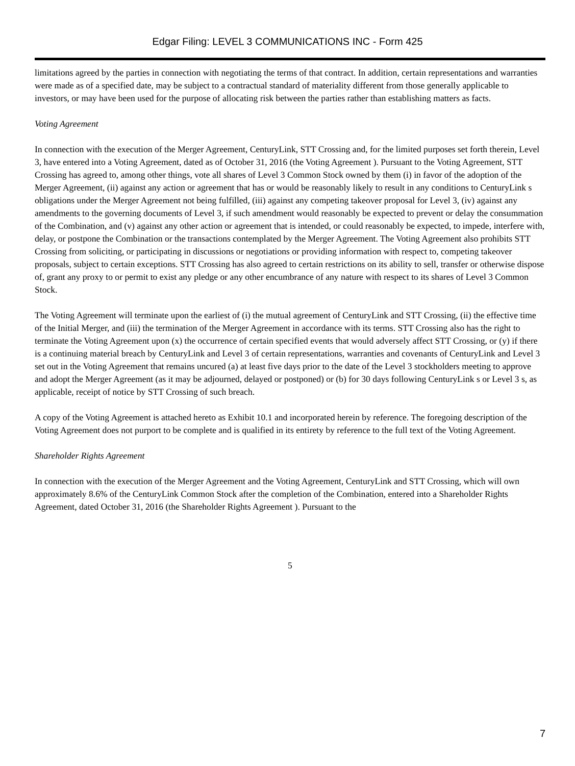Edgar Filing: LEVEL 3 COMMUNICATIONS INC - Form 425
limitations agreed by the parties in connection with negotiating the terms of that contract. In addition, certain representations and warranties were made as of a specified date, may be subject to a contractual standard of materiality different from those generally applicable to investors, or may have been used for the purpose of allocating risk between the parties rather than establishing matters as facts.
Voting Agreement
In connection with the execution of the Merger Agreement, CenturyLink, STT Crossing and, for the limited purposes set forth therein, Level 3, have entered into a Voting Agreement, dated as of October 31, 2016 (the Voting Agreement ). Pursuant to the Voting Agreement, STT Crossing has agreed to, among other things, vote all shares of Level 3 Common Stock owned by them (i) in favor of the adoption of the Merger Agreement, (ii) against any action or agreement that has or would be reasonably likely to result in any conditions to CenturyLink s obligations under the Merger Agreement not being fulfilled, (iii) against any competing takeover proposal for Level 3, (iv) against any amendments to the governing documents of Level 3, if such amendment would reasonably be expected to prevent or delay the consummation of the Combination, and (v) against any other action or agreement that is intended, or could reasonably be expected, to impede, interfere with, delay, or postpone the Combination or the transactions contemplated by the Merger Agreement. The Voting Agreement also prohibits STT Crossing from soliciting, or participating in discussions or negotiations or providing information with respect to, competing takeover proposals, subject to certain exceptions. STT Crossing has also agreed to certain restrictions on its ability to sell, transfer or otherwise dispose of, grant any proxy to or permit to exist any pledge or any other encumbrance of any nature with respect to its shares of Level 3 Common Stock.
The Voting Agreement will terminate upon the earliest of (i) the mutual agreement of CenturyLink and STT Crossing, (ii) the effective time of the Initial Merger, and (iii) the termination of the Merger Agreement in accordance with its terms. STT Crossing also has the right to terminate the Voting Agreement upon (x) the occurrence of certain specified events that would adversely affect STT Crossing, or (y) if there is a continuing material breach by CenturyLink and Level 3 of certain representations, warranties and covenants of CenturyLink and Level 3 set out in the Voting Agreement that remains uncured (a) at least five days prior to the date of the Level 3 stockholders meeting to approve and adopt the Merger Agreement (as it may be adjourned, delayed or postponed) or (b) for 30 days following CenturyLink s or Level 3 s, as applicable, receipt of notice by STT Crossing of such breach.
A copy of the Voting Agreement is attached hereto as Exhibit 10.1 and incorporated herein by reference. The foregoing description of the Voting Agreement does not purport to be complete and is qualified in its entirety by reference to the full text of the Voting Agreement.
Shareholder Rights Agreement
In connection with the execution of the Merger Agreement and the Voting Agreement, CenturyLink and STT Crossing, which will own approximately 8.6% of the CenturyLink Common Stock after the completion of the Combination, entered into a Shareholder Rights Agreement, dated October 31, 2016 (the Shareholder Rights Agreement ). Pursuant to the
5
7